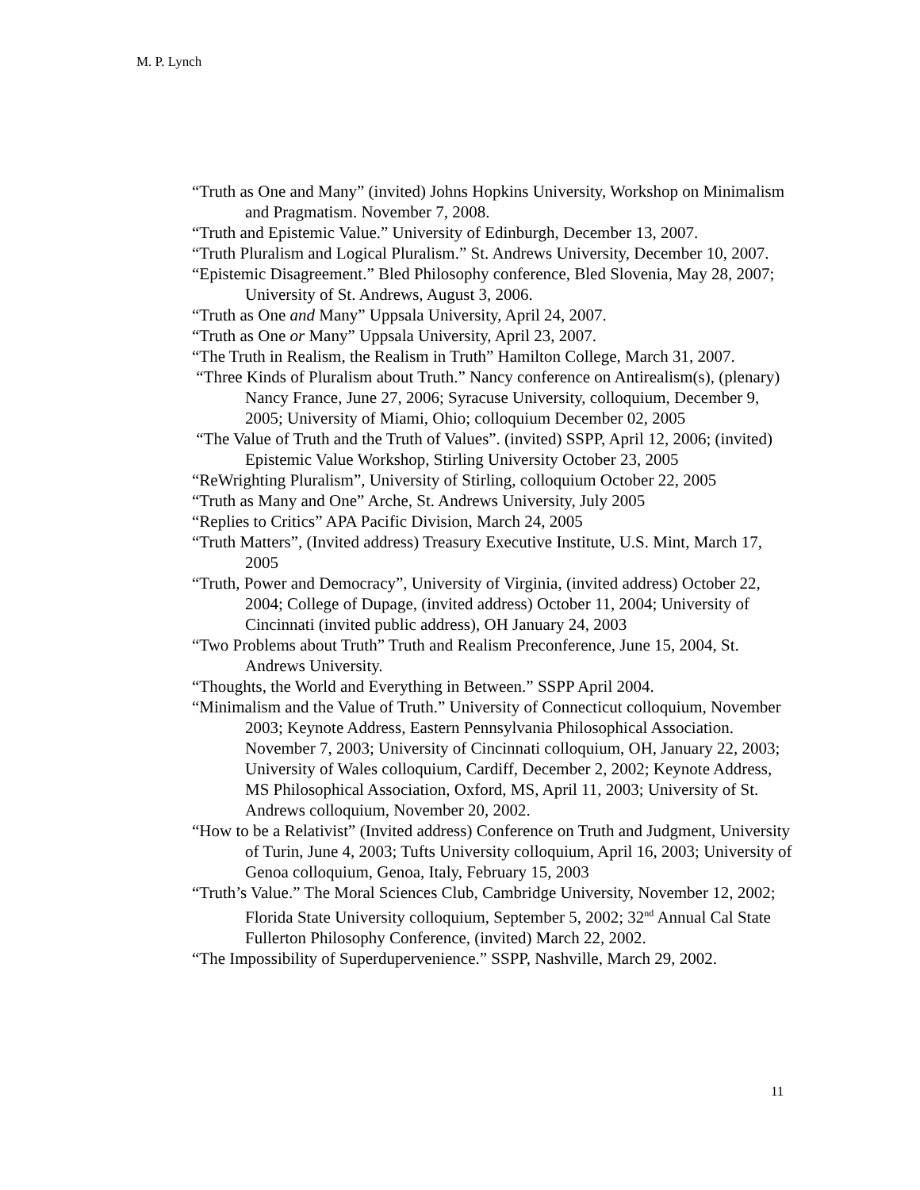M. P. Lynch
“Truth as One and Many” (invited) Johns Hopkins University, Workshop on Minimalism and Pragmatism. November 7, 2008.
“Truth and Epistemic Value.” University of Edinburgh, December 13, 2007.
“Truth Pluralism and Logical Pluralism.” St. Andrews University, December 10, 2007.
“Epistemic Disagreement.” Bled Philosophy conference, Bled Slovenia, May 28, 2007; University of St. Andrews, August 3, 2006.
“Truth as One and Many” Uppsala University, April 24, 2007.
“Truth as One or Many” Uppsala University, April 23, 2007.
“The Truth in Realism, the Realism in Truth” Hamilton College, March 31, 2007.
“Three Kinds of Pluralism about Truth.” Nancy conference on Antirealism(s), (plenary) Nancy France, June 27, 2006; Syracuse University, colloquium, December 9, 2005; University of Miami, Ohio; colloquium December 02, 2005
“The Value of Truth and the Truth of Values”. (invited) SSPP, April 12, 2006; (invited) Epistemic Value Workshop, Stirling University October 23, 2005
“ReWrighting Pluralism”, University of Stirling, colloquium October 22, 2005
“Truth as Many and One” Arche, St. Andrews University, July 2005
“Replies to Critics” APA Pacific Division, March 24, 2005
“Truth Matters”, (Invited address) Treasury Executive Institute, U.S. Mint, March 17, 2005
“Truth, Power and Democracy”, University of Virginia, (invited address) October 22, 2004; College of Dupage, (invited address) October 11, 2004; University of Cincinnati (invited public address), OH January 24, 2003
“Two Problems about Truth” Truth and Realism Preconference, June 15, 2004, St. Andrews University.
“Thoughts, the World and Everything in Between.” SSPP April 2004.
“Minimalism and the Value of Truth.” University of Connecticut colloquium, November 2003; Keynote Address, Eastern Pennsylvania Philosophical Association. November 7, 2003; University of Cincinnati colloquium, OH, January 22, 2003; University of Wales colloquium, Cardiff, December 2, 2002; Keynote Address, MS Philosophical Association, Oxford, MS, April 11, 2003; University of St. Andrews colloquium, November 20, 2002.
“How to be a Relativist” (Invited address) Conference on Truth and Judgment, University of Turin, June 4, 2003; Tufts University colloquium, April 16, 2003; University of Genoa colloquium, Genoa, Italy, February 15, 2003
“Truth’s Value.” The Moral Sciences Club, Cambridge University, November 12, 2002; Florida State University colloquium, September 5, 2002; 32<sup>nd</sup> Annual Cal State Fullerton Philosophy Conference, (invited) March 22, 2002.
“The Impossibility of Superdupervenience.” SSPP, Nashville, March 29, 2002.
11